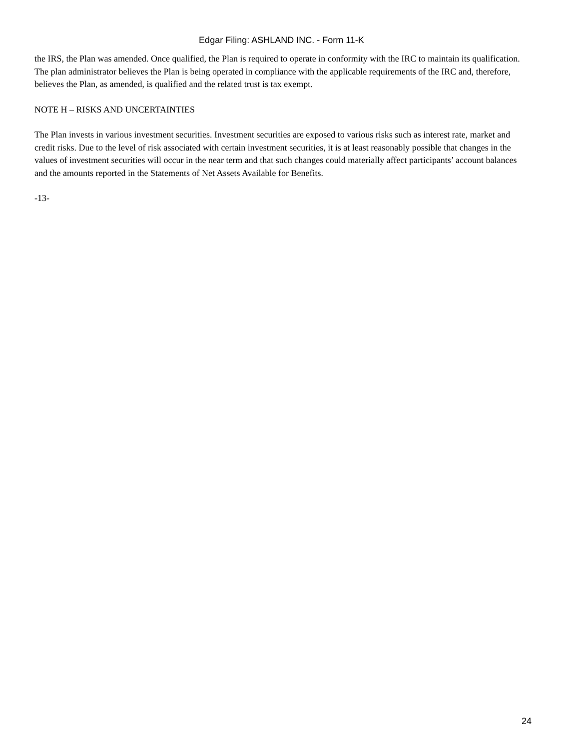Edgar Filing: ASHLAND INC. - Form 11-K
the IRS, the Plan was amended. Once qualified, the Plan is required to operate in conformity with the IRC to maintain its qualification. The plan administrator believes the Plan is being operated in compliance with the applicable requirements of the IRC and, therefore, believes the Plan, as amended, is qualified and the related trust is tax exempt.
NOTE H – RISKS AND UNCERTAINTIES
The Plan invests in various investment securities. Investment securities are exposed to various risks such as interest rate, market and credit risks. Due to the level of risk associated with certain investment securities, it is at least reasonably possible that changes in the values of investment securities will occur in the near term and that such changes could materially affect participants’ account balances and the amounts reported in the Statements of Net Assets Available for Benefits.
-13-
24